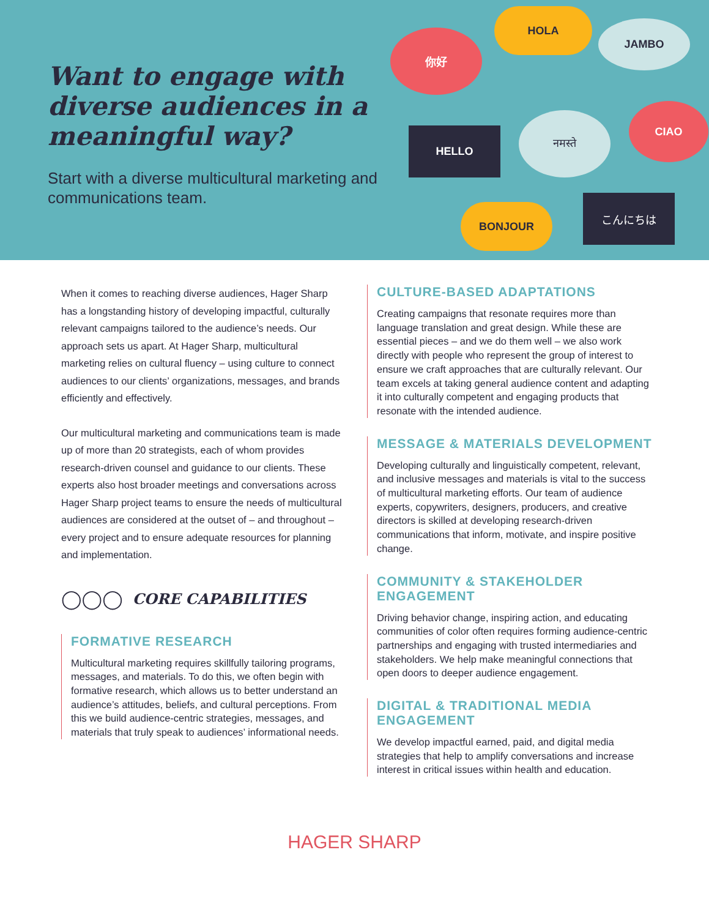Want to engage with diverse audiences in a meaningful way?
Start with a diverse multicultural marketing and communications team.
你好
HOLA
JAMBO
HELLO
नमस्ते
CIAO
BONJOUR
こんにちは
When it comes to reaching diverse audiences, Hager Sharp has a longstanding history of developing impactful, culturally relevant campaigns tailored to the audience’s needs. Our approach sets us apart. At Hager Sharp, multicultural marketing relies on cultural fluency – using culture to connect audiences to our clients’ organizations, messages, and brands efficiently and effectively.
Our multicultural marketing and communications team is made up of more than 20 strategists, each of whom provides research-driven counsel and guidance to our clients. These experts also host broader meetings and conversations across Hager Sharp project teams to ensure the needs of multicultural audiences are considered at the outset of – and throughout – every project and to ensure adequate resources for planning and implementation.
◯◯◯ CORE CAPABILITIES
FORMATIVE RESEARCH
Multicultural marketing requires skillfully tailoring programs, messages, and materials. To do this, we often begin with formative research, which allows us to better understand an audience’s attitudes, beliefs, and cultural perceptions. From this we build audience-centric strategies, messages, and materials that truly speak to audiences’ informational needs.
CULTURE-BASED ADAPTATIONS
Creating campaigns that resonate requires more than language translation and great design. While these are essential pieces – and we do them well – we also work directly with people who represent the group of interest to ensure we craft approaches that are culturally relevant. Our team excels at taking general audience content and adapting it into culturally competent and engaging products that resonate with the intended audience.
MESSAGE & MATERIALS DEVELOPMENT
Developing culturally and linguistically competent, relevant, and inclusive messages and materials is vital to the success of multicultural marketing efforts. Our team of audience experts, copywriters, designers, producers, and creative directors is skilled at developing research-driven communications that inform, motivate, and inspire positive change.
COMMUNITY & STAKEHOLDER ENGAGEMENT
Driving behavior change, inspiring action, and educating communities of color often requires forming audience-centric partnerships and engaging with trusted intermediaries and stakeholders. We help make meaningful connections that open doors to deeper audience engagement.
DIGITAL & TRADITIONAL MEDIA ENGAGEMENT
We develop impactful earned, paid, and digital media strategies that help to amplify conversations and increase interest in critical issues within health and education.
HAGER SHARP